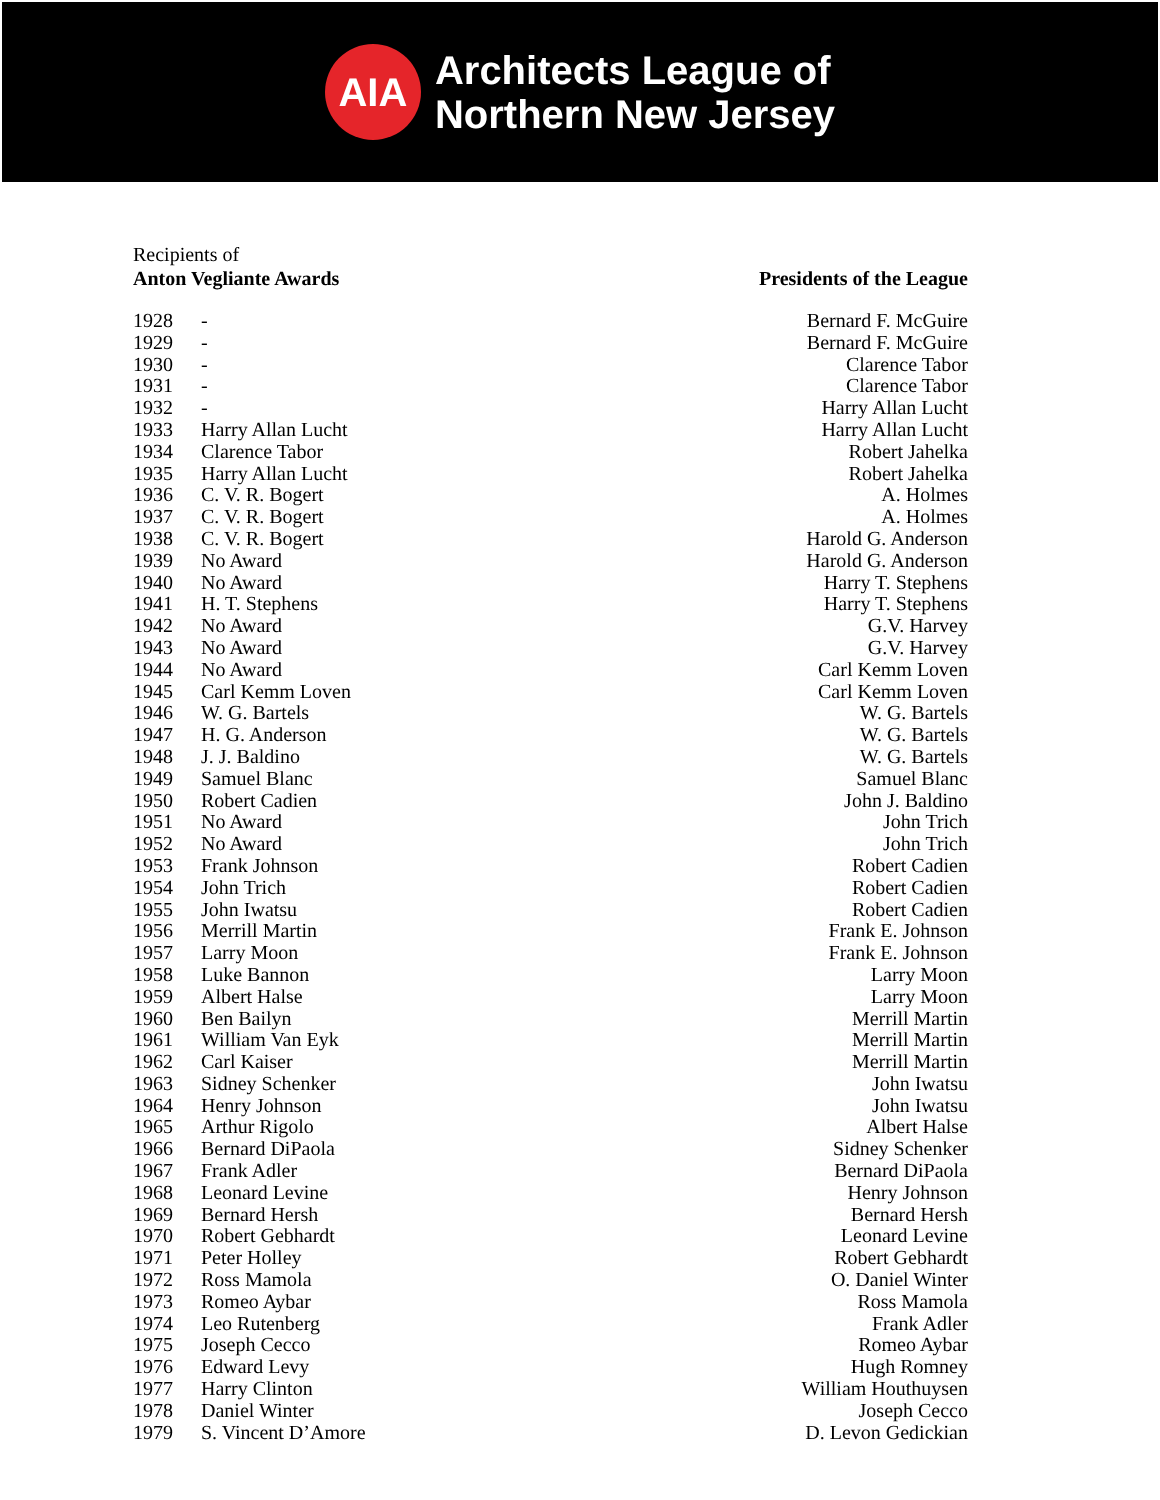AIA
Architects League of
Northern New Jersey
Recipients of
Anton Vegliante Awards
Presidents of the League
| 1928 | - | Bernard F. McGuire |
| 1929 | - | Bernard F. McGuire |
| 1930 | - | Clarence Tabor |
| 1931 | - | Clarence Tabor |
| 1932 | - | Harry Allan Lucht |
| 1933 | Harry Allan Lucht | Harry Allan Lucht |
| 1934 | Clarence Tabor | Robert Jahelka |
| 1935 | Harry Allan Lucht | Robert Jahelka |
| 1936 | C. V. R. Bogert | A. Holmes |
| 1937 | C. V. R. Bogert | A. Holmes |
| 1938 | C. V. R. Bogert | Harold G. Anderson |
| 1939 | No Award | Harold G. Anderson |
| 1940 | No Award | Harry T. Stephens |
| 1941 | H. T. Stephens | Harry T. Stephens |
| 1942 | No Award | G.V. Harvey |
| 1943 | No Award | G.V. Harvey |
| 1944 | No Award | Carl Kemm Loven |
| 1945 | Carl Kemm Loven | Carl Kemm Loven |
| 1946 | W. G. Bartels | W. G. Bartels |
| 1947 | H. G. Anderson | W. G. Bartels |
| 1948 | J. J. Baldino | W. G. Bartels |
| 1949 | Samuel Blanc | Samuel Blanc |
| 1950 | Robert Cadien | John J. Baldino |
| 1951 | No Award | John Trich |
| 1952 | No Award | John Trich |
| 1953 | Frank Johnson | Robert Cadien |
| 1954 | John Trich | Robert Cadien |
| 1955 | John Iwatsu | Robert Cadien |
| 1956 | Merrill Martin | Frank E. Johnson |
| 1957 | Larry Moon | Frank E. Johnson |
| 1958 | Luke Bannon | Larry Moon |
| 1959 | Albert Halse | Larry Moon |
| 1960 | Ben Bailyn | Merrill Martin |
| 1961 | William Van Eyk | Merrill Martin |
| 1962 | Carl Kaiser | Merrill Martin |
| 1963 | Sidney Schenker | John Iwatsu |
| 1964 | Henry Johnson | John Iwatsu |
| 1965 | Arthur Rigolo | Albert Halse |
| 1966 | Bernard DiPaola | Sidney Schenker |
| 1967 | Frank Adler | Bernard DiPaola |
| 1968 | Leonard Levine | Henry Johnson |
| 1969 | Bernard Hersh | Bernard Hersh |
| 1970 | Robert Gebhardt | Leonard Levine |
| 1971 | Peter Holley | Robert Gebhardt |
| 1972 | Ross Mamola | O. Daniel Winter |
| 1973 | Romeo Aybar | Ross Mamola |
| 1974 | Leo Rutenberg | Frank Adler |
| 1975 | Joseph Cecco | Romeo Aybar |
| 1976 | Edward Levy | Hugh Romney |
| 1977 | Harry Clinton | William Houthuysen |
| 1978 | Daniel Winter | Joseph Cecco |
| 1979 | S. Vincent D’Amore | D. Levon Gedickian |